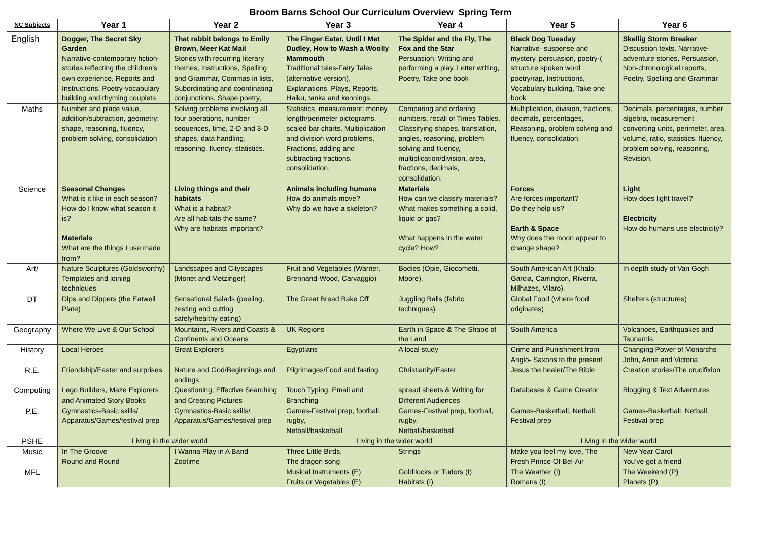Broom Barns School Our Curriculum Overview Spring Term
| NC Subjects | Year 1 | Year 2 | Year 3 | Year 4 | Year 5 | Year 6 |
| --- | --- | --- | --- | --- | --- | --- |
| English | Dogger, The Secret Sky Garden Narrative-contemporary fiction-stories reflecting the children’s own experience, Reports and Instructions, Poetry-vocabulary building and rhyming couplets | That rabbit belongs to Emily Brown, Meer Kat Mail Stories with recurring literary themes, Instructions, Spelling and Grammar, Commas in lists, Subordinating and coordinating conjunctions, Shape poetry, | The Finger Eater, Until I Met Dudley, How to Wash a Woolly Mammouth Traditional tales-Fairy Tales (alternative version), Explanations, Plays, Reports, Haiku, tanka and kennings. | The Spider and the Fly, The Fox and the Star Persuasion, Writing and performing a play, Letter writing, Poetry, Take one book | Black Dog Tuesday Narrative- suspense and mystery, persuasion, poetry-( structure spoken word poetry/rap, Instructions, Vocabulary building, Take one book | Skellig Storm Breaker Discussion texts, Narrative-adventure stories, Persuasion, Non-chronological reports, Poetry, Spelling and Grammar |
| Maths | Number and place value, addition/subtraction, geometry: shape, reasoning, fluency, problem solving, consolidation | Solving problems involving all four operations, number sequences, time, 2-D and 3-D shapes, data handling, reasoning, fluency, statistics. | Statistics, measurement: money, length/perimeter pictograms, scaled bar charts, Multiplication and division word problems, Fractions, adding and subtracting fractions, consolidation. | Comparing and ordering numbers, recall of Times Tables, Classifying shapes, translation, angles, reasoning, problem solving and fluency, multiplication/division, area, fractions, decimals, consolidation. | Multiplication, division, fractions, decimals, percentages, Reasoning, problem solving and fluency, consolidation. | Decimals, percentages, number algebra, measurement converting units, perimeter, area, volume, ratio, statistics, fluency, problem solving, reasoning, Revision. |
| Science | Seasonal Changes What is it like in each season? How do I know what season it is? Materials What are the things I use made from? | Living things and their habitats What is a habitat? Are all habitats the same? Why are habitats important? | Animals including humans How do animals move? Why do we have a skeleton? | Materials How can we classify materials? What makes something a solid, liquid or gas? What happens in the water cycle? How? | Forces Are forces important? Do they help us? Earth & Space Why does the moon appear to change shape? | Light How does light travel? Electricity How do humans use electricity? |
| Art/ | Nature Sculptures (Goldsworthy) Templates and joining techniques | Landscapes and Cityscapes (Monet and Metzinger) | Fruit and Vegetables (Warner, Brennand-Wood, Carvaggio) | Bodies (Opie, Giocometti, Moore). | South American Art (Khalo, Garcia, Carrington, Riverra, Milhazes, Vilaro). | In depth study of Van Gogh |
| DT | Dips and Dippers (the Eatwell Plate) | Sensational Salads (peeling, zesting and cutting safely/healthy eating) | The Great Bread Bake Off | Juggling Balls (fabric techniques) | Global Food (where food originates) | Shelters (structures) |
| Geography | Where We Live & Our School | Mountains, Rivers and Coasts & Continents and Oceans | UK Regions | Earth in Space & The Shape of the Land | South America | Volcanoes, Earthquakes and Tsunamis. |
| History | Local Heroes | Great Explorers | Egyptians | A local study | Crime and Punishment from Anglo- Saxons to the present | Changing Power of Monarchs John, Anne and Victoria |
| R.E. | Friendship/Easter and surprises | Nature and God/Beginnings and endings | Pilgrimages/Food and fasting | Christianity/Easter | Jesus the healer/The Bible | Creation stories/The crucifixion |
| Computing | Lego Builders, Maze Explorers and Animated Story Books | Questioning, Effective Searching and Creating Pictures | Touch Typing, Email and Branching | spread sheets & Writing for Different Audiences | Databases & Game Creator | Blogging & Text Adventures |
| P.E. | Gymnastics-Basic skills/ Apparatus/Games/festival prep | Gymnastics-Basic skills/ Apparatus/Games/festival prep | Games-Festival prep, football, rugby, Netball/basketball | Games-Festival prep, football, rugby, Netball/basketball | Games-Basketball, Netball, Festival prep | Games-Basketball, Netball, Festival prep |
| PSHE | Living in the wider world | | Living in the wider world | | Living in the wider world | |
| Music | In The Groove Round and Round | I Wanna Play in A Band Zootime | Three Little Birds, The dragon song | Strings | Make you feel my love, The Fresh Prince Of Bel-Air | New Year Carol You’ve got a friend |
| MFL | | | Musical Instruments (E) Fruits or Vegetables (E) | Goldilocks or Tudors (I) Habitats (I) | The Weather (I) Romans (I) | The Weekend (P) Planets (P) |